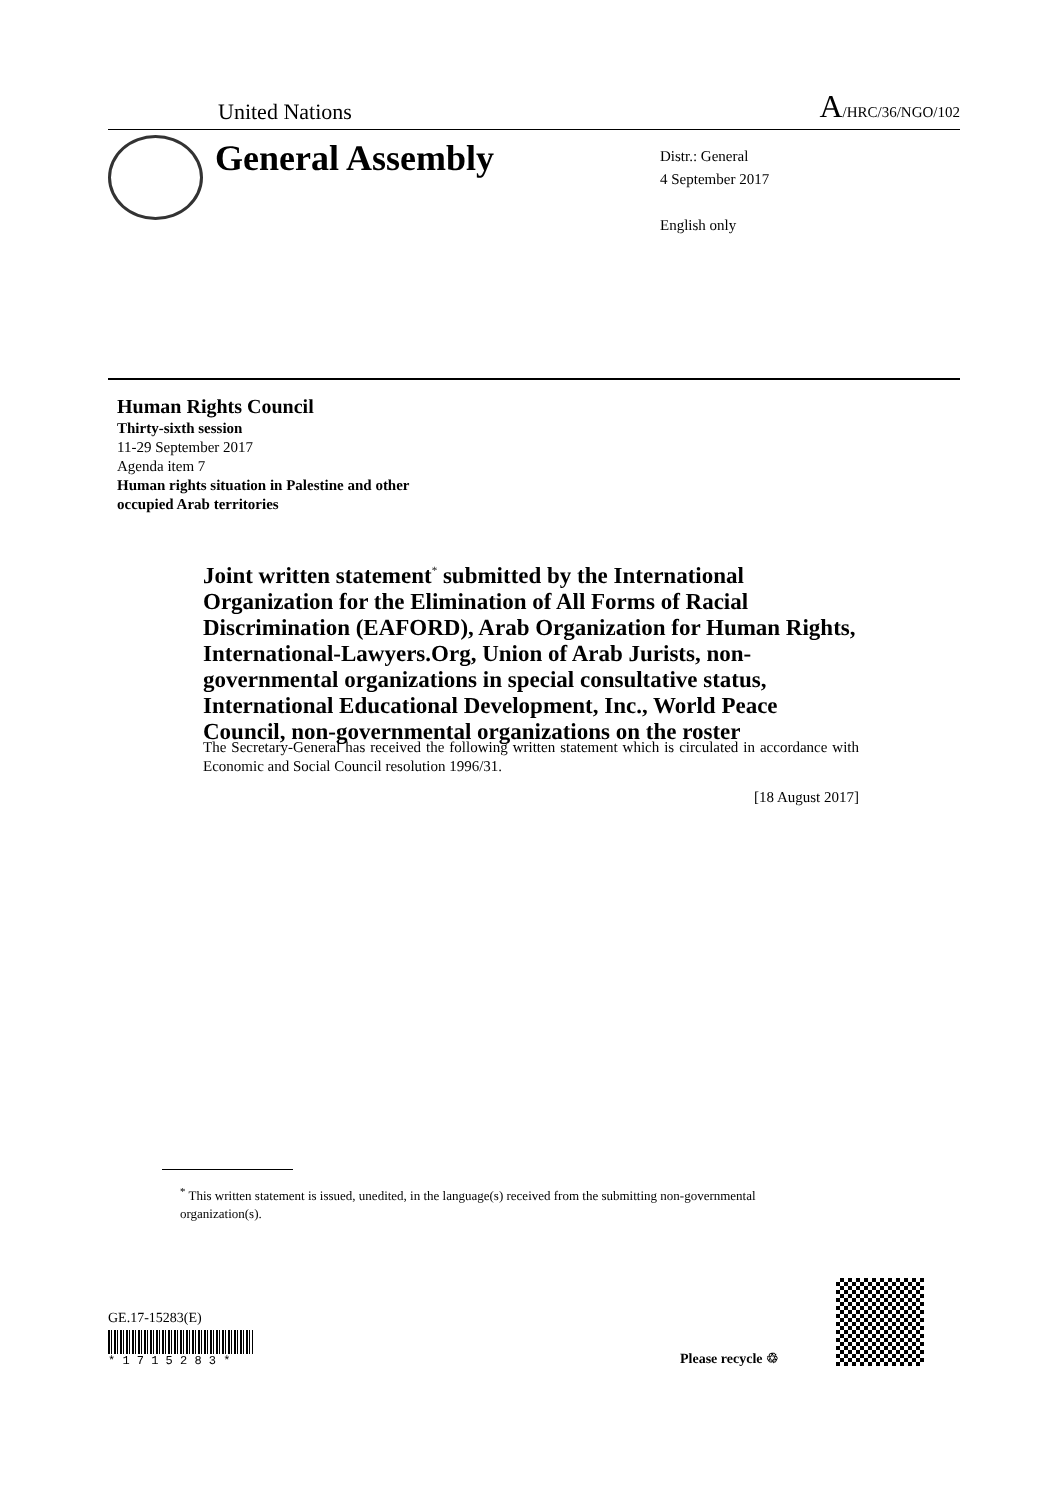United Nations A/HRC/36/NGO/102
General Assembly
Distr.: General
4 September 2017
English only
Human Rights Council
Thirty-sixth session
11-29 September 2017
Agenda item 7
Human rights situation in Palestine and other
occupied Arab territories
Joint written statement<sup>*</sup> submitted by the International Organization for the Elimination of All Forms of Racial Discrimination (EAFORD), Arab Organization for Human Rights, International-Lawyers.Org, Union of Arab Jurists, non-governmental organizations in special consultative status, International Educational Development, Inc., World Peace Council, non-governmental organizations on the roster
The Secretary-General has received the following written statement which is circulated in accordance with Economic and Social Council resolution 1996/31.
[18 August 2017]
<sup>*</sup> This written statement is issued, unedited, in the language(s) received from the submitting non-governmental organization(s).
GE.17-15283(E)
* 1 7 1 5 2 8 3 *
Please recycle ♲